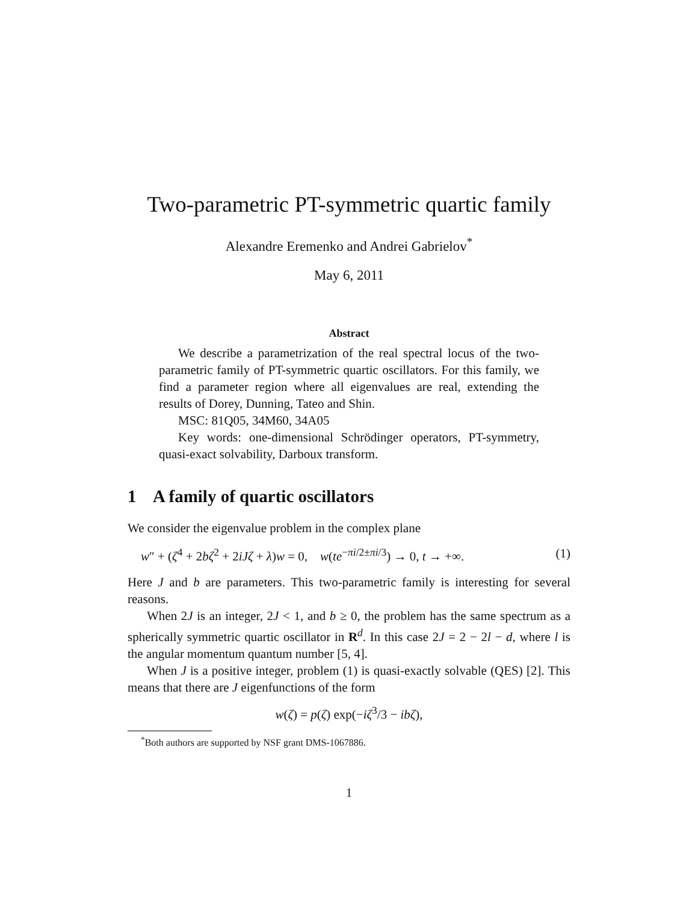Two-parametric PT-symmetric quartic family
Alexandre Eremenko and Andrei Gabrielov<sup>*</sup>
May 6, 2011
Abstract
We describe a parametrization of the real spectral locus of the two-parametric family of PT-symmetric quartic oscillators. For this family, we find a parameter region where all eigenvalues are real, extending the results of Dorey, Dunning, Tateo and Shin.
MSC: 81Q05, 34M60, 34A05
Key words: one-dimensional Schrödinger operators, PT-symmetry, quasi-exact solvability, Darboux transform.
1 A family of quartic oscillators
We consider the eigenvalue problem in the complex plane
w″ + (ζ<sup>4</sup> + 2bζ<sup>2</sup> + 2iJζ + λ)w = 0, w(te<sup>−πi/2±πi/3</sup>) → 0, t → +∞. (1)
Here J and b are parameters. This two-parametric family is interesting for several reasons.
When 2J is an integer, 2J < 1, and b ≥ 0, the problem has the same spectrum as a spherically symmetric quartic oscillator in R<sup>d</sup>. In this case 2J = 2 − 2l − d, where l is the angular momentum quantum number [5, 4].
When J is a positive integer, problem (1) is quasi-exactly solvable (QES) [2]. This means that there are J eigenfunctions of the form
w(ζ) = p(ζ) exp(−iζ<sup>3</sup>/3 − ibζ),
<sup>*</sup> Both authors are supported by NSF grant DMS-1067886.
1